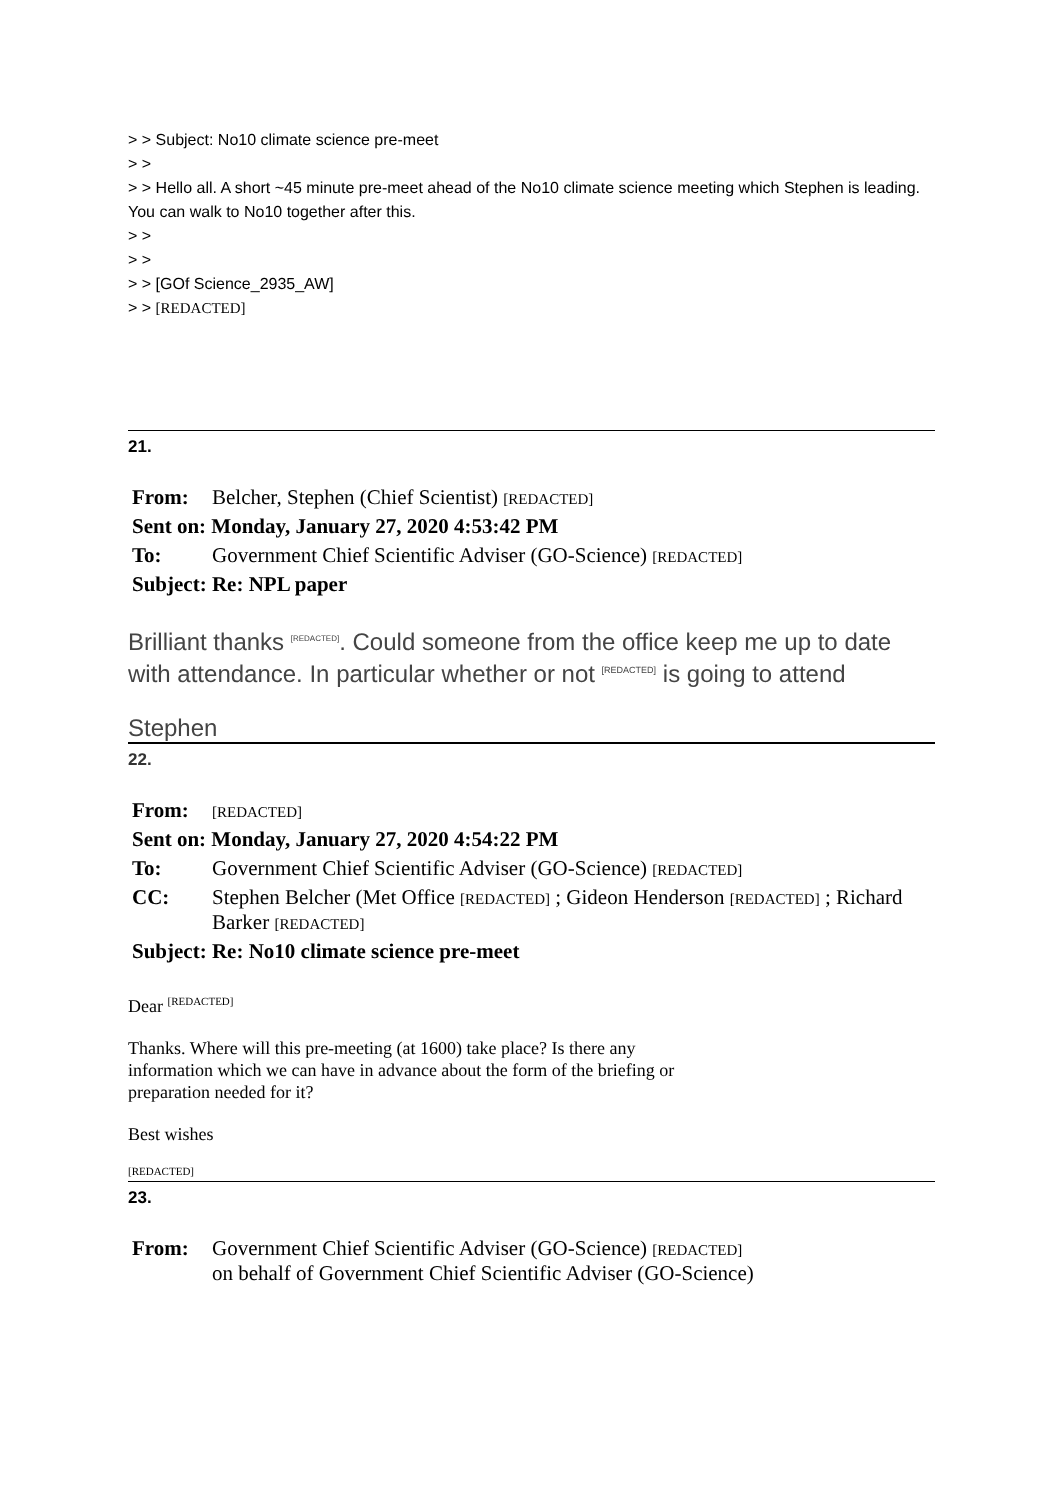> > Subject: No10 climate science pre-meet
> >
> > Hello all. A short ~45 minute pre-meet ahead of the No10 climate science meeting which Stephen is leading. You can walk to No10 together after this.
> >
> >
> > [GOf Science_2935_AW]
> > [REDACTED]
21.
| From: | Belcher, Stephen (Chief Scientist) [REDACTED] |
| Sent on: Monday, January 27, 2020 4:53:42 PM | |
| To: | Government Chief Scientific Adviser (GO-Science) [REDACTED] |
| Subject: Re: NPL paper | |
Brilliant thanks <sup>[REDACTED]</sup>. Could someone from the office keep me up to date with attendance. In particular whether or not <sup>[REDACTED]</sup> is going to attend
Stephen
22.
| From: | [REDACTED] |
| Sent on: Monday, January 27, 2020 4:54:22 PM | |
| To: | Government Chief Scientific Adviser (GO-Science) [REDACTED] |
| CC: | Stephen Belcher (Met Office [REDACTED] ; Gideon Henderson [REDACTED] ; Richard Barker [REDACTED] |
| Subject: Re: No10 climate science pre-meet | |
Dear <sup>[REDACTED]</sup>
Thanks. Where will this pre-meeting (at 1600) take place? Is there any information which we can have in advance about the form of the briefing or preparation needed for it?
Best wishes
[REDACTED]
23.
| From: | Government Chief Scientific Adviser (GO-Science) [REDACTED] on behalf of Government Chief Scientific Adviser (GO-Science) |